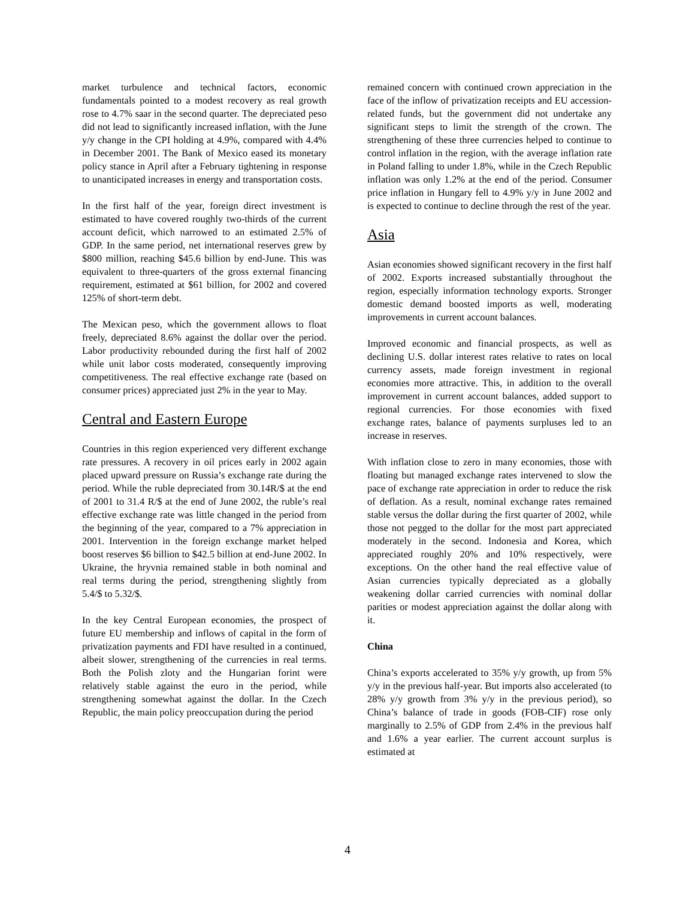market turbulence and technical factors, economic fundamentals pointed to a modest recovery as real growth rose to 4.7% saar in the second quarter. The depreciated peso did not lead to significantly increased inflation, with the June y/y change in the CPI holding at 4.9%, compared with 4.4% in December 2001. The Bank of Mexico eased its monetary policy stance in April after a February tightening in response to unanticipated increases in energy and transportation costs.
In the first half of the year, foreign direct investment is estimated to have covered roughly two-thirds of the current account deficit, which narrowed to an estimated 2.5% of GDP. In the same period, net international reserves grew by $800 million, reaching $45.6 billion by end-June. This was equivalent to three-quarters of the gross external financing requirement, estimated at $61 billion, for 2002 and covered 125% of short-term debt.
The Mexican peso, which the government allows to float freely, depreciated 8.6% against the dollar over the period. Labor productivity rebounded during the first half of 2002 while unit labor costs moderated, consequently improving competitiveness. The real effective exchange rate (based on consumer prices) appreciated just 2% in the year to May.
Central and Eastern Europe
Countries in this region experienced very different exchange rate pressures. A recovery in oil prices early in 2002 again placed upward pressure on Russia’s exchange rate during the period. While the ruble depreciated from 30.14R/$ at the end of 2001 to 31.4 R/$ at the end of June 2002, the ruble’s real effective exchange rate was little changed in the period from the beginning of the year, compared to a 7% appreciation in 2001. Intervention in the foreign exchange market helped boost reserves $6 billion to $42.5 billion at end-June 2002. In Ukraine, the hryvnia remained stable in both nominal and real terms during the period, strengthening slightly from 5.4/$ to 5.32/$.
In the key Central European economies, the prospect of future EU membership and inflows of capital in the form of privatization payments and FDI have resulted in a continued, albeit slower, strengthening of the currencies in real terms. Both the Polish zloty and the Hungarian forint were relatively stable against the euro in the period, while strengthening somewhat against the dollar. In the Czech Republic, the main policy preoccupation during the period
remained concern with continued crown appreciation in the face of the inflow of privatization receipts and EU accession-related funds, but the government did not undertake any significant steps to limit the strength of the crown. The strengthening of these three currencies helped to continue to control inflation in the region, with the average inflation rate in Poland falling to under 1.8%, while in the Czech Republic inflation was only 1.2% at the end of the period. Consumer price inflation in Hungary fell to 4.9% y/y in June 2002 and is expected to continue to decline through the rest of the year.
Asia
Asian economies showed significant recovery in the first half of 2002. Exports increased substantially throughout the region, especially information technology exports. Stronger domestic demand boosted imports as well, moderating improvements in current account balances.
Improved economic and financial prospects, as well as declining U.S. dollar interest rates relative to rates on local currency assets, made foreign investment in regional economies more attractive. This, in addition to the overall improvement in current account balances, added support to regional currencies. For those economies with fixed exchange rates, balance of payments surpluses led to an increase in reserves.
With inflation close to zero in many economies, those with floating but managed exchange rates intervened to slow the pace of exchange rate appreciation in order to reduce the risk of deflation. As a result, nominal exchange rates remained stable versus the dollar during the first quarter of 2002, while those not pegged to the dollar for the most part appreciated moderately in the second. Indonesia and Korea, which appreciated roughly 20% and 10% respectively, were exceptions. On the other hand the real effective value of Asian currencies typically depreciated as a globally weakening dollar carried currencies with nominal dollar parities or modest appreciation against the dollar along with it.
China
China’s exports accelerated to 35% y/y growth, up from 5% y/y in the previous half-year. But imports also accelerated (to 28% y/y growth from 3% y/y in the previous period), so China’s balance of trade in goods (FOB-CIF) rose only marginally to 2.5% of GDP from 2.4% in the previous half and 1.6% a year earlier. The current account surplus is estimated at
4